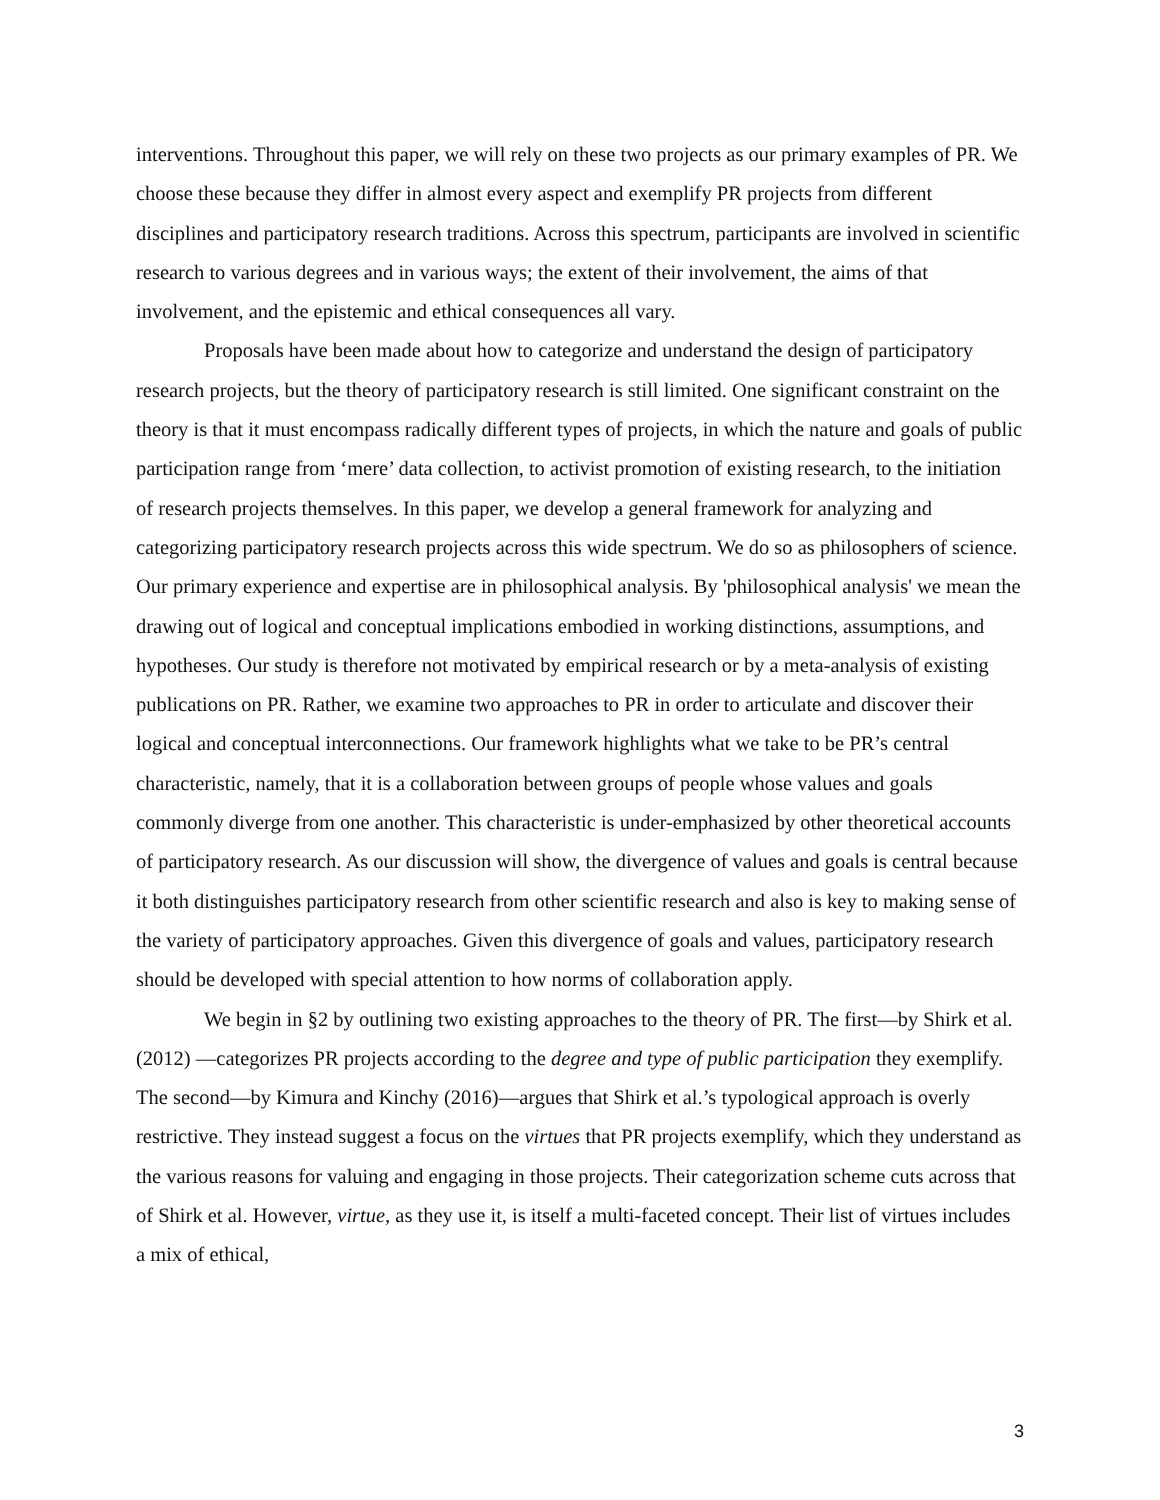interventions. Throughout this paper, we will rely on these two projects as our primary examples of PR. We choose these because they differ in almost every aspect and exemplify PR projects from different disciplines and participatory research traditions. Across this spectrum, participants are involved in scientific research to various degrees and in various ways; the extent of their involvement, the aims of that involvement, and the epistemic and ethical consequences all vary.
Proposals have been made about how to categorize and understand the design of participatory research projects, but the theory of participatory research is still limited. One significant constraint on the theory is that it must encompass radically different types of projects, in which the nature and goals of public participation range from ‘mere’ data collection, to activist promotion of existing research, to the initiation of research projects themselves. In this paper, we develop a general framework for analyzing and categorizing participatory research projects across this wide spectrum. We do so as philosophers of science. Our primary experience and expertise are in philosophical analysis. By 'philosophical analysis' we mean the drawing out of logical and conceptual implications embodied in working distinctions, assumptions, and hypotheses. Our study is therefore not motivated by empirical research or by a meta-analysis of existing publications on PR. Rather, we examine two approaches to PR in order to articulate and discover their logical and conceptual interconnections. Our framework highlights what we take to be PR’s central characteristic, namely, that it is a collaboration between groups of people whose values and goals commonly diverge from one another. This characteristic is under-emphasized by other theoretical accounts of participatory research. As our discussion will show, the divergence of values and goals is central because it both distinguishes participatory research from other scientific research and also is key to making sense of the variety of participatory approaches. Given this divergence of goals and values, participatory research should be developed with special attention to how norms of collaboration apply.
We begin in §2 by outlining two existing approaches to the theory of PR. The first—by Shirk et al. (2012) —categorizes PR projects according to the degree and type of public participation they exemplify. The second—by Kimura and Kinchy (2016)—argues that Shirk et al.’s typological approach is overly restrictive. They instead suggest a focus on the virtues that PR projects exemplify, which they understand as the various reasons for valuing and engaging in those projects. Their categorization scheme cuts across that of Shirk et al. However, virtue, as they use it, is itself a multi-faceted concept. Their list of virtues includes a mix of ethical,
3